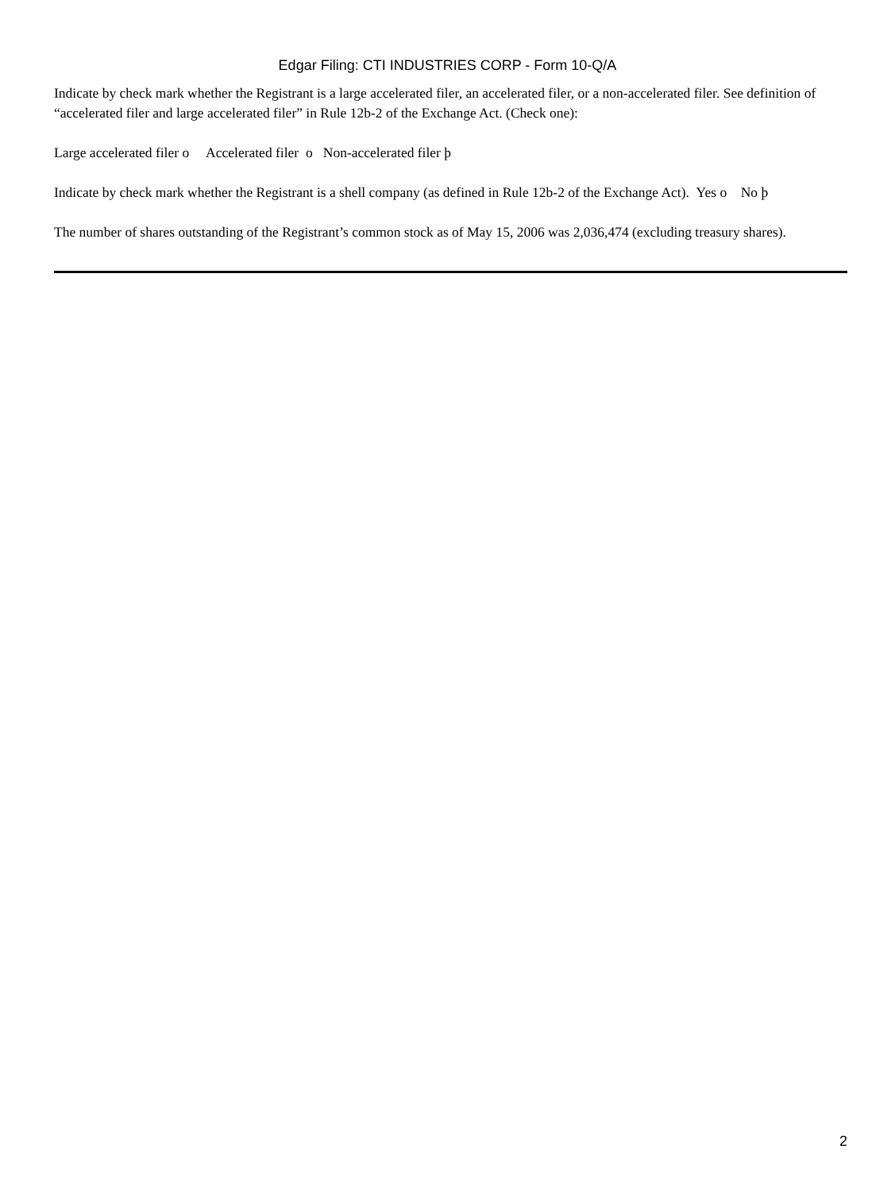Edgar Filing: CTI INDUSTRIES CORP - Form 10-Q/A
Indicate by check mark whether the Registrant is a large accelerated filer, an accelerated filer, or a non-accelerated filer. See definition of “accelerated filer and large accelerated filer” in Rule 12b-2 of the Exchange Act. (Check one):
Large accelerated filer o Accelerated filer o Non-accelerated filer þ
Indicate by check mark whether the Registrant is a shell company (as defined in Rule 12b-2 of the Exchange Act). Yes o No þ
The number of shares outstanding of the Registrant’s common stock as of May 15, 2006 was 2,036,474 (excluding treasury shares).
2